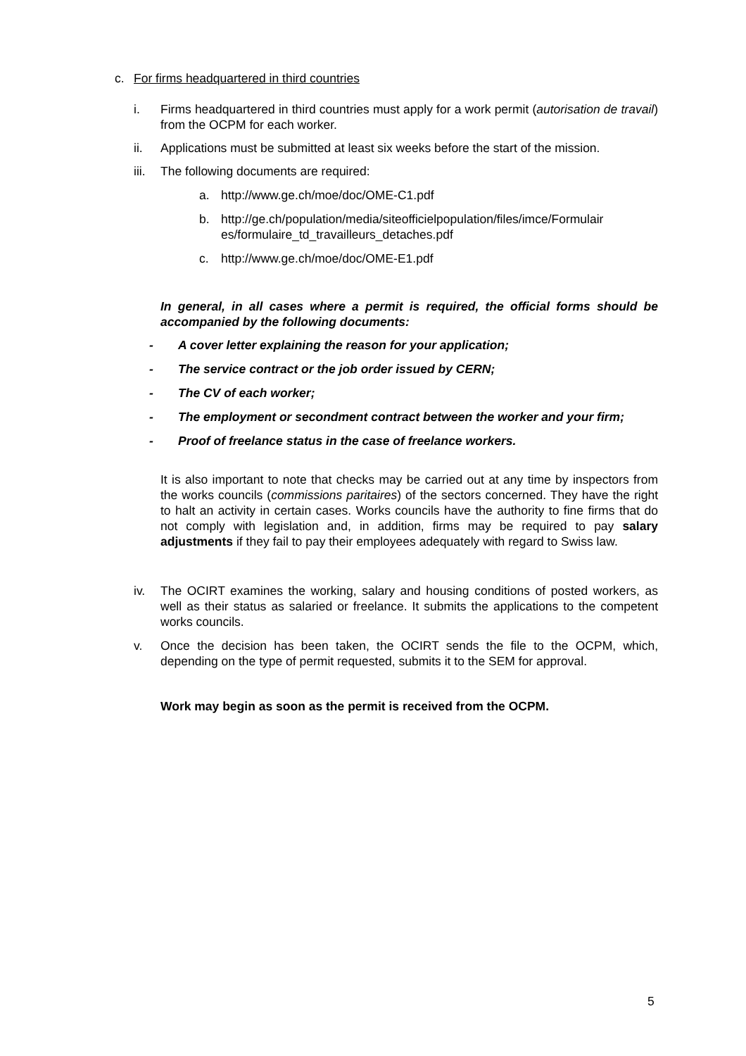c. For firms headquartered in third countries
i. Firms headquartered in third countries must apply for a work permit (autorisation de travail) from the OCPM for each worker.
ii. Applications must be submitted at least six weeks before the start of the mission.
iii.
The following documents are required:
a. http://www.ge.ch/moe/doc/OME-C1.pdf
b. http://ge.ch/population/media/siteofficielpopulation/files/imce/Formulair es/formulaire_td_travailleurs_detaches.pdf
c. http://www.ge.ch/moe/doc/OME-E1.pdf
In general, in all cases where a permit is required, the official forms should be accompanied by the following documents:
- A cover letter explaining the reason for your application;
- The service contract or the job order issued by CERN;
- The CV of each worker;
- The employment or secondment contract between the worker and your firm;
- Proof of freelance status in the case of freelance workers.
It is also important to note that checks may be carried out at any time by inspectors from the works councils (commissions paritaires) of the sectors concerned. They have the right to halt an activity in certain cases. Works councils have the authority to fine firms that do not comply with legislation and, in addition, firms may be required to pay salary adjustments if they fail to pay their employees adequately with regard to Swiss law.
iv. The OCIRT examines the working, salary and housing conditions of posted workers, as well as their status as salaried or freelance. It submits the applications to the competent works councils.
v. Once the decision has been taken, the OCIRT sends the file to the OCPM, which, depending on the type of permit requested, submits it to the SEM for approval.
Work may begin as soon as the permit is received from the OCPM.
5